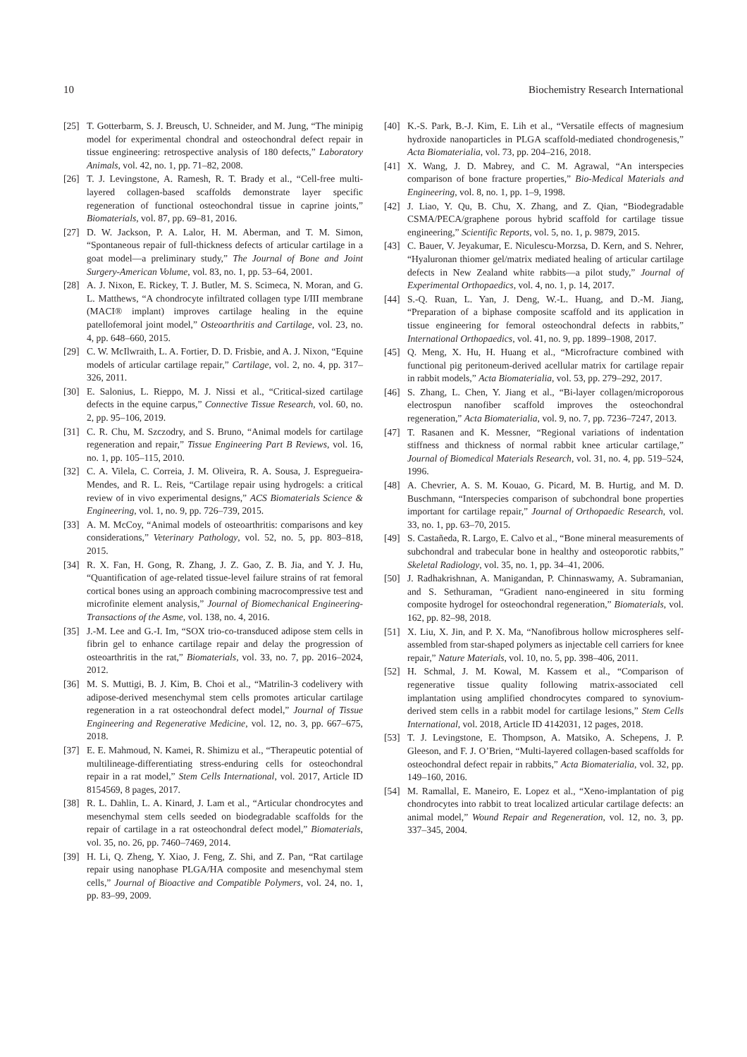10 Biochemistry Research International
[25] T. Gotterbarm, S. J. Breusch, U. Schneider, and M. Jung, “The minipig model for experimental chondral and osteochondral defect repair in tissue engineering: retrospective analysis of 180 defects,” Laboratory Animals, vol. 42, no. 1, pp. 71–82, 2008.
[26] T. J. Levingstone, A. Ramesh, R. T. Brady et al., “Cell-free multi-layered collagen-based scaffolds demonstrate layer specific regeneration of functional osteochondral tissue in caprine joints,” Biomaterials, vol. 87, pp. 69–81, 2016.
[27] D. W. Jackson, P. A. Lalor, H. M. Aberman, and T. M. Simon, “Spontaneous repair of full-thickness defects of articular cartilage in a goat model—a preliminary study,” The Journal of Bone and Joint Surgery-American Volume, vol. 83, no. 1, pp. 53–64, 2001.
[28] A. J. Nixon, E. Rickey, T. J. Butler, M. S. Scimeca, N. Moran, and G. L. Matthews, “A chondrocyte infiltrated collagen type I/III membrane (MACI® implant) improves cartilage healing in the equine patellofemoral joint model,” Osteoarthritis and Cartilage, vol. 23, no. 4, pp. 648–660, 2015.
[29] C. W. McIlwraith, L. A. Fortier, D. D. Frisbie, and A. J. Nixon, “Equine models of articular cartilage repair,” Cartilage, vol. 2, no. 4, pp. 317–326, 2011.
[30] E. Salonius, L. Rieppo, M. J. Nissi et al., “Critical-sized cartilage defects in the equine carpus,” Connective Tissue Research, vol. 60, no. 2, pp. 95–106, 2019.
[31] C. R. Chu, M. Szczodry, and S. Bruno, “Animal models for cartilage regeneration and repair,” Tissue Engineering Part B Reviews, vol. 16, no. 1, pp. 105–115, 2010.
[32] C. A. Vilela, C. Correia, J. M. Oliveira, R. A. Sousa, J. Espregueira-Mendes, and R. L. Reis, “Cartilage repair using hydrogels: a critical review of in vivo experimental designs,” ACS Biomaterials Science & Engineering, vol. 1, no. 9, pp. 726–739, 2015.
[33] A. M. McCoy, “Animal models of osteoarthritis: comparisons and key considerations,” Veterinary Pathology, vol. 52, no. 5, pp. 803–818, 2015.
[34] R. X. Fan, H. Gong, R. Zhang, J. Z. Gao, Z. B. Jia, and Y. J. Hu, “Quantification of age-related tissue-level failure strains of rat femoral cortical bones using an approach combining macrocompressive test and microfinite element analysis,” Journal of Biomechanical Engineering-Transactions of the Asme, vol. 138, no. 4, 2016.
[35] J.-M. Lee and G.-I. Im, “SOX trio-co-transduced adipose stem cells in fibrin gel to enhance cartilage repair and delay the progression of osteoarthritis in the rat,” Biomaterials, vol. 33, no. 7, pp. 2016–2024, 2012.
[36] M. S. Muttigi, B. J. Kim, B. Choi et al., “Matrilin-3 codelivery with adipose-derived mesenchymal stem cells promotes articular cartilage regeneration in a rat osteochondral defect model,” Journal of Tissue Engineering and Regenerative Medicine, vol. 12, no. 3, pp. 667–675, 2018.
[37] E. E. Mahmoud, N. Kamei, R. Shimizu et al., “Therapeutic potential of multilineage-differentiating stress-enduring cells for osteochondral repair in a rat model,” Stem Cells International, vol. 2017, Article ID 8154569, 8 pages, 2017.
[38] R. L. Dahlin, L. A. Kinard, J. Lam et al., “Articular chondrocytes and mesenchymal stem cells seeded on biodegradable scaffolds for the repair of cartilage in a rat osteochondral defect model,” Biomaterials, vol. 35, no. 26, pp. 7460–7469, 2014.
[39] H. Li, Q. Zheng, Y. Xiao, J. Feng, Z. Shi, and Z. Pan, “Rat cartilage repair using nanophase PLGA/HA composite and mesenchymal stem cells,” Journal of Bioactive and Compatible Polymers, vol. 24, no. 1, pp. 83–99, 2009.
[40] K.-S. Park, B.-J. Kim, E. Lih et al., “Versatile effects of magnesium hydroxide nanoparticles in PLGA scaffold-mediated chondrogenesis,” Acta Biomaterialia, vol. 73, pp. 204–216, 2018.
[41] X. Wang, J. D. Mabrey, and C. M. Agrawal, “An interspecies comparison of bone fracture properties,” Bio-Medical Materials and Engineering, vol. 8, no. 1, pp. 1–9, 1998.
[42] J. Liao, Y. Qu, B. Chu, X. Zhang, and Z. Qian, “Biodegradable CSMA/PECA/graphene porous hybrid scaffold for cartilage tissue engineering,” Scientific Reports, vol. 5, no. 1, p. 9879, 2015.
[43] C. Bauer, V. Jeyakumar, E. Niculescu-Morzsa, D. Kern, and S. Nehrer, “Hyaluronan thiomer gel/matrix mediated healing of articular cartilage defects in New Zealand white rabbits—a pilot study,” Journal of Experimental Orthopaedics, vol. 4, no. 1, p. 14, 2017.
[44] S.-Q. Ruan, L. Yan, J. Deng, W.-L. Huang, and D.-M. Jiang, “Preparation of a biphase composite scaffold and its application in tissue engineering for femoral osteochondral defects in rabbits,” International Orthopaedics, vol. 41, no. 9, pp. 1899–1908, 2017.
[45] Q. Meng, X. Hu, H. Huang et al., “Microfracture combined with functional pig peritoneum-derived acellular matrix for cartilage repair in rabbit models,” Acta Biomaterialia, vol. 53, pp. 279–292, 2017.
[46] S. Zhang, L. Chen, Y. Jiang et al., “Bi-layer collagen/microporous electrospun nanofiber scaffold improves the osteochondral regeneration,” Acta Biomaterialia, vol. 9, no. 7, pp. 7236–7247, 2013.
[47] T. Rasanen and K. Messner, “Regional variations of indentation stiffness and thickness of normal rabbit knee articular cartilage,” Journal of Biomedical Materials Research, vol. 31, no. 4, pp. 519–524, 1996.
[48] A. Chevrier, A. S. M. Kouao, G. Picard, M. B. Hurtig, and M. D. Buschmann, “Interspecies comparison of subchondral bone properties important for cartilage repair,” Journal of Orthopaedic Research, vol. 33, no. 1, pp. 63–70, 2015.
[49] S. Castañeda, R. Largo, E. Calvo et al., “Bone mineral measurements of subchondral and trabecular bone in healthy and osteoporotic rabbits,” Skeletal Radiology, vol. 35, no. 1, pp. 34–41, 2006.
[50] J. Radhakrishnan, A. Manigandan, P. Chinnaswamy, A. Subramanian, and S. Sethuraman, “Gradient nano-engineered in situ forming composite hydrogel for osteochondral regeneration,” Biomaterials, vol. 162, pp. 82–98, 2018.
[51] X. Liu, X. Jin, and P. X. Ma, “Nanofibrous hollow microspheres self-assembled from star-shaped polymers as injectable cell carriers for knee repair,” Nature Materials, vol. 10, no. 5, pp. 398–406, 2011.
[52] H. Schmal, J. M. Kowal, M. Kassem et al., “Comparison of regenerative tissue quality following matrix-associated cell implantation using amplified chondrocytes compared to synovium-derived stem cells in a rabbit model for cartilage lesions,” Stem Cells International, vol. 2018, Article ID 4142031, 12 pages, 2018.
[53] T. J. Levingstone, E. Thompson, A. Matsiko, A. Schepens, J. P. Gleeson, and F. J. O’Brien, “Multi-layered collagen-based scaffolds for osteochondral defect repair in rabbits,” Acta Biomaterialia, vol. 32, pp. 149–160, 2016.
[54] M. Ramallal, E. Maneiro, E. Lopez et al., “Xeno-implantation of pig chondrocytes into rabbit to treat localized articular cartilage defects: an animal model,” Wound Repair and Regeneration, vol. 12, no. 3, pp. 337–345, 2004.